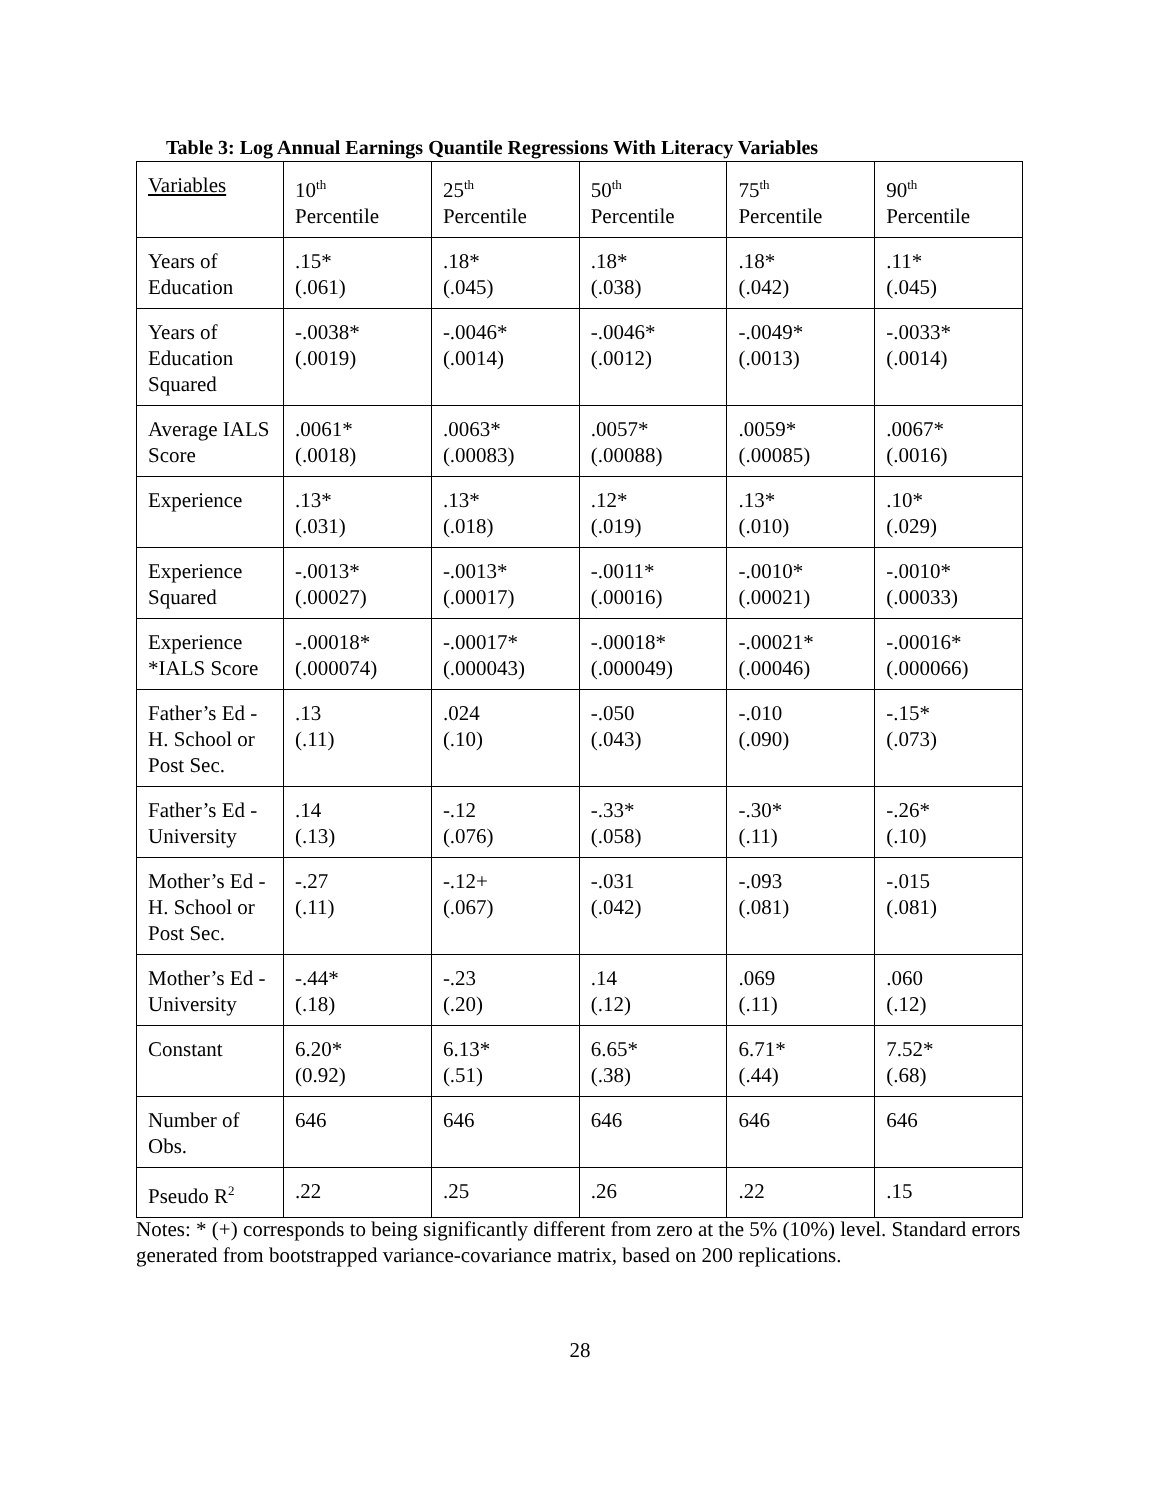Table 3: Log Annual Earnings Quantile Regressions With Literacy Variables
| Variables | 10<sup>th</sup> Percentile | 25<sup>th</sup> Percentile | 50<sup>th</sup> Percentile | 75<sup>th</sup> Percentile | 90<sup>th</sup> Percentile |
| Years of Education | .15* (.061) | .18* (.045) | .18* (.038) | .18* (.042) | .11* (.045) |
| Years of Education Squared | -.0038* (.0019) | -.0046* (.0014) | -.0046* (.0012) | -.0049* (.0013) | -.0033* (.0014) |
| Average IALS Score | .0061* (.0018) | .0063* (.00083) | .0057* (.00088) | .0059* (.00085) | .0067* (.0016) |
| Experience | .13* (.031) | .13* (.018) | .12* (.019) | .13* (.010) | .10* (.029) |
| Experience Squared | -.0013* (.00027) | -.0013* (.00017) | -.0011* (.00016) | -.0010* (.00021) | -.0010* (.00033) |
| Experience *IALS Score | -.00018* (.000074) | -.00017* (.000043) | -.00018* (.000049) | -.00021* (.00046) | -.00016* (.000066) |
| Father’s Ed - H. School or Post Sec. | .13 (.11) | .024 (.10) | -.050 (.043) | -.010 (.090) | -.15* (.073) |
| Father’s Ed - University | .14 (.13) | -.12 (.076) | -.33* (.058) | -.30* (.11) | -.26* (.10) |
| Mother’s Ed - H. School or Post Sec. | -.27 (.11) | -.12+ (.067) | -.031 (.042) | -.093 (.081) | -.015 (.081) |
| Mother’s Ed - University | -.44* (.18) | -.23 (.20) | .14 (.12) | .069 (.11) | .060 (.12) |
| Constant | 6.20* (0.92) | 6.13* (.51) | 6.65* (.38) | 6.71* (.44) | 7.52* (.68) |
| Number of Obs. | 646 | 646 | 646 | 646 | 646 |
| Pseudo R<sup>2</sup> | .22 | .25 | .26 | .22 | .15 |
Notes: * (+) corresponds to being significantly different from zero at the 5% (10%) level. Standard errors generated from bootstrapped variance-covariance matrix, based on 200 replications.
28